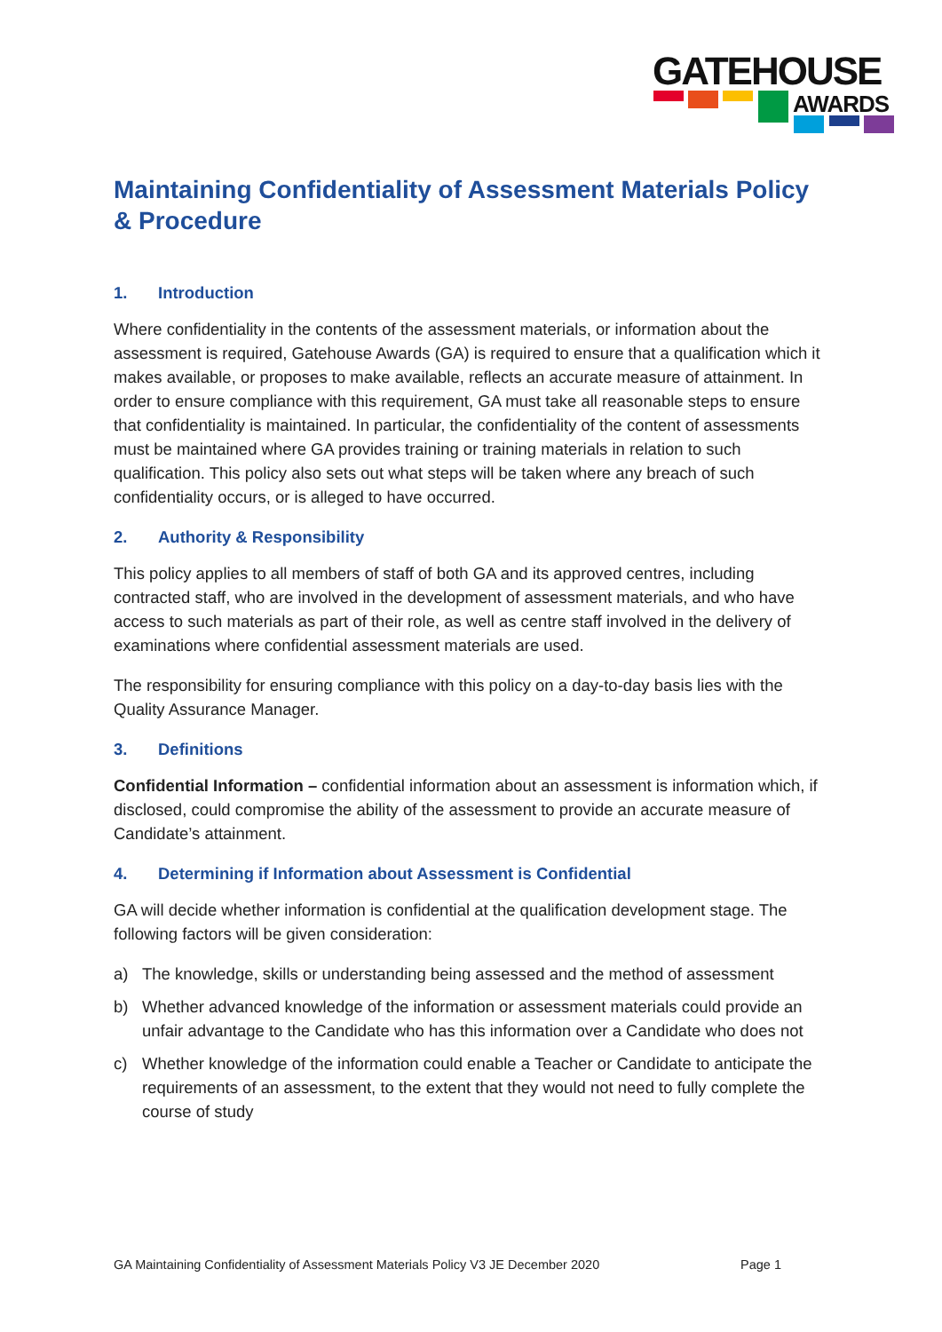GATEHOUSE
AWARDS
Maintaining Confidentiality of Assessment Materials Policy & Procedure
1. Introduction
Where confidentiality in the contents of the assessment materials, or information about the assessment is required, Gatehouse Awards (GA) is required to ensure that a qualification which it makes available, or proposes to make available, reflects an accurate measure of attainment. In order to ensure compliance with this requirement, GA must take all reasonable steps to ensure that confidentiality is maintained. In particular, the confidentiality of the content of assessments must be maintained where GA provides training or training materials in relation to such qualification. This policy also sets out what steps will be taken where any breach of such confidentiality occurs, or is alleged to have occurred.
2. Authority & Responsibility
This policy applies to all members of staff of both GA and its approved centres, including contracted staff, who are involved in the development of assessment materials, and who have access to such materials as part of their role, as well as centre staff involved in the delivery of examinations where confidential assessment materials are used.
The responsibility for ensuring compliance with this policy on a day-to-day basis lies with the Quality Assurance Manager.
3. Definitions
Confidential Information – confidential information about an assessment is information which, if disclosed, could compromise the ability of the assessment to provide an accurate measure of Candidate’s attainment.
4. Determining if Information about Assessment is Confidential
GA will decide whether information is confidential at the qualification development stage. The following factors will be given consideration:
a) The knowledge, skills or understanding being assessed and the method of assessment
b) Whether advanced knowledge of the information or assessment materials could provide an unfair advantage to the Candidate who has this information over a Candidate who does not
c) Whether knowledge of the information could enable a Teacher or Candidate to anticipate the requirements of an assessment, to the extent that they would not need to fully complete the course of study
GA Maintaining Confidentiality of Assessment Materials Policy V3 JE December 2020 Page 1